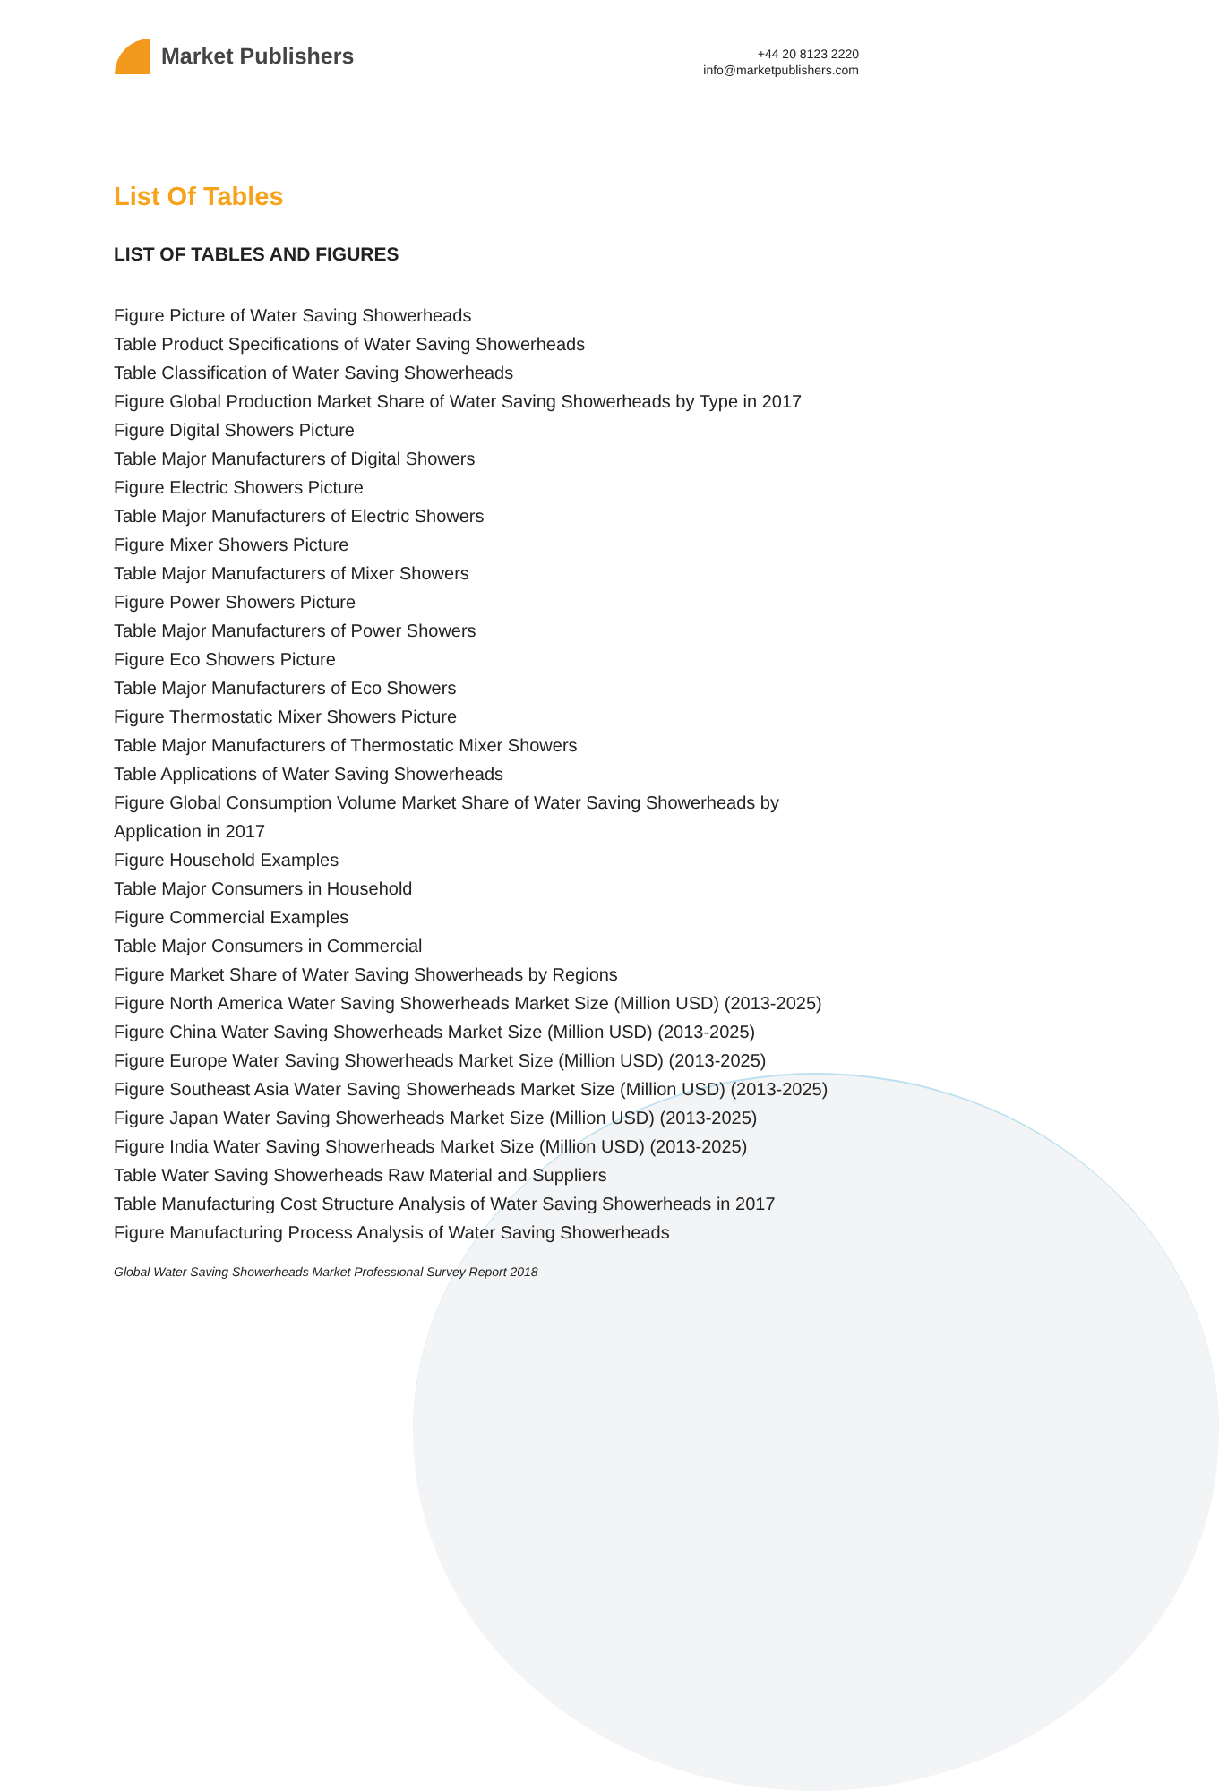Market Publishers
+44 20 8123 2220
info@marketpublishers.com
List Of Tables
LIST OF TABLES AND FIGURES
Figure Picture of Water Saving Showerheads
Table Product Specifications of Water Saving Showerheads
Table Classification of Water Saving Showerheads
Figure Global Production Market Share of Water Saving Showerheads by Type in 2017
Figure Digital Showers Picture
Table Major Manufacturers of Digital Showers
Figure Electric Showers Picture
Table Major Manufacturers of Electric Showers
Figure Mixer Showers Picture
Table Major Manufacturers of Mixer Showers
Figure Power Showers Picture
Table Major Manufacturers of Power Showers
Figure Eco Showers Picture
Table Major Manufacturers of Eco Showers
Figure Thermostatic Mixer Showers Picture
Table Major Manufacturers of Thermostatic Mixer Showers
Table Applications of Water Saving Showerheads
Figure Global Consumption Volume Market Share of Water Saving Showerheads by Application in 2017
Figure Household Examples
Table Major Consumers in Household
Figure Commercial Examples
Table Major Consumers in Commercial
Figure Market Share of Water Saving Showerheads by Regions
Figure North America Water Saving Showerheads Market Size (Million USD) (2013-2025)
Figure China Water Saving Showerheads Market Size (Million USD) (2013-2025)
Figure Europe Water Saving Showerheads Market Size (Million USD) (2013-2025)
Figure Southeast Asia Water Saving Showerheads Market Size (Million USD) (2013-2025)
Figure Japan Water Saving Showerheads Market Size (Million USD) (2013-2025)
Figure India Water Saving Showerheads Market Size (Million USD) (2013-2025)
Table Water Saving Showerheads Raw Material and Suppliers
Table Manufacturing Cost Structure Analysis of Water Saving Showerheads in 2017
Figure Manufacturing Process Analysis of Water Saving Showerheads
Global Water Saving Showerheads Market Professional Survey Report 2018